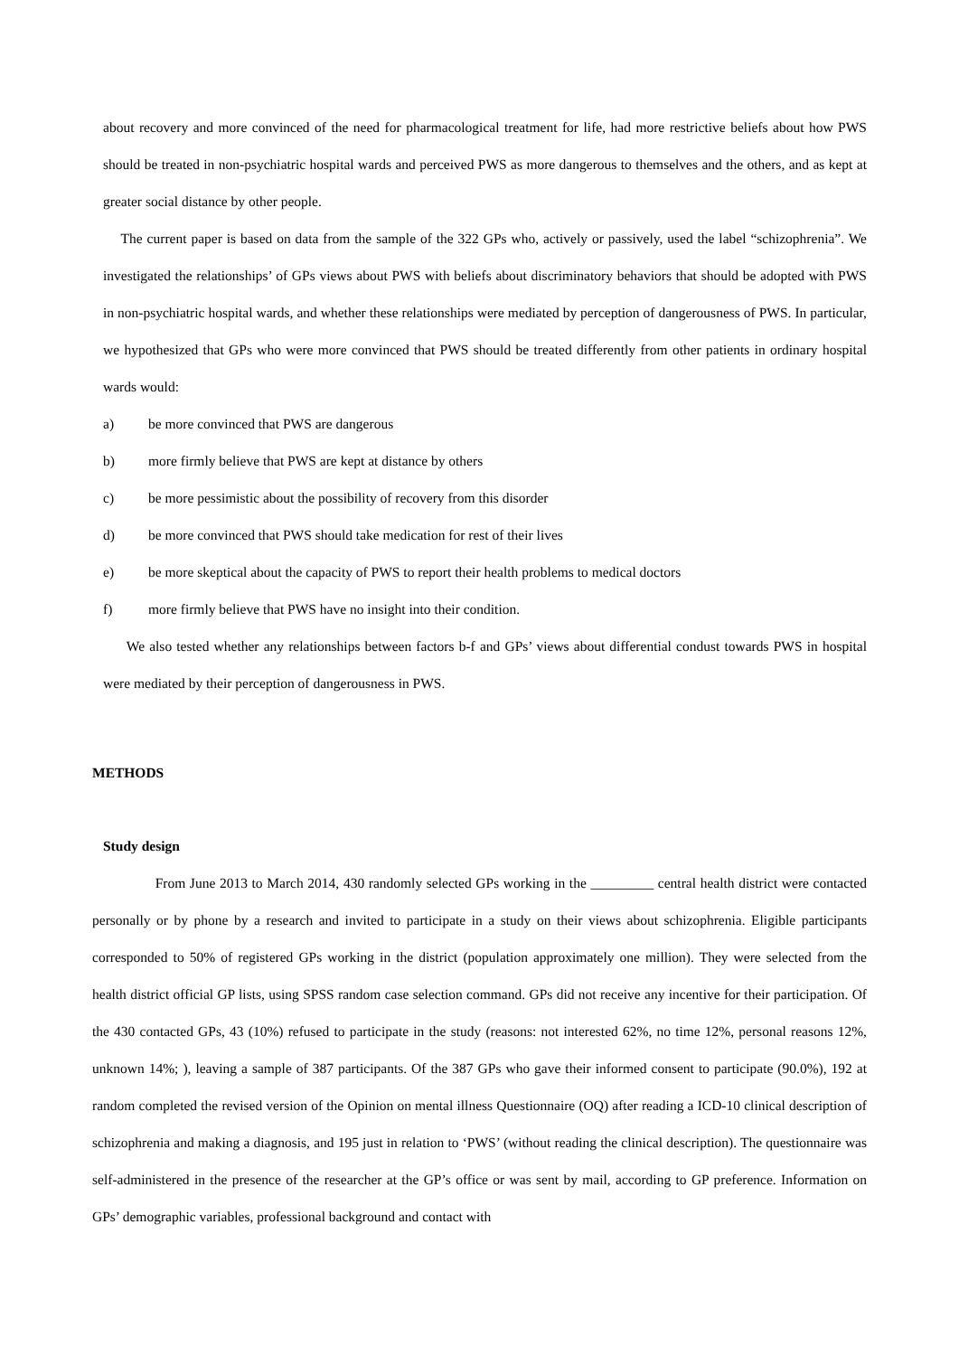about recovery and more convinced of the need for pharmacological treatment for life, had more restrictive beliefs about how PWS should be treated in non-psychiatric hospital wards and perceived PWS as more dangerous to themselves and the others, and as kept at greater social distance by other people.
The current paper is based on data from the sample of the 322 GPs who, actively or passively, used the label “schizophrenia”. We investigated the relationships’ of GPs views about PWS with beliefs about discriminatory behaviors that should be adopted with PWS in non-psychiatric hospital wards, and whether these relationships were mediated by perception of dangerousness of PWS. In particular, we hypothesized that GPs who were more convinced that PWS should be treated differently from other patients in ordinary hospital wards would:
a) be more convinced that PWS are dangerous
b) more firmly believe that PWS are kept at distance by others
c) be more pessimistic about the possibility of recovery from this disorder
d) be more convinced that PWS should take medication for rest of their lives
e) be more skeptical about the capacity of PWS to report their health problems to medical doctors
f) more firmly believe that PWS have no insight into their condition.
We also tested whether any relationships between factors b-f and GPs’ views about differential condust towards PWS in hospital were mediated by their perception of dangerousness in PWS.
METHODS
Study design
From June 2013 to March 2014, 430 randomly selected GPs working in the _________ central health district were contacted personally or by phone by a research and invited to participate in a study on their views about schizophrenia. Eligible participants corresponded to 50% of registered GPs working in the district (population approximately one million). They were selected from the health district official GP lists, using SPSS random case selection command. GPs did not receive any incentive for their participation. Of the 430 contacted GPs, 43 (10%) refused to participate in the study (reasons: not interested 62%, no time 12%, personal reasons 12%, unknown 14%; ), leaving a sample of 387 participants. Of the 387 GPs who gave their informed consent to participate (90.0%), 192 at random completed the revised version of the Opinion on mental illness Questionnaire (OQ) after reading a ICD-10 clinical description of schizophrenia and making a diagnosis, and 195 just in relation to ‘PWS’ (without reading the clinical description). The questionnaire was self-administered in the presence of the researcher at the GP’s office or was sent by mail, according to GP preference. Information on GPs’ demographic variables, professional background and contact with